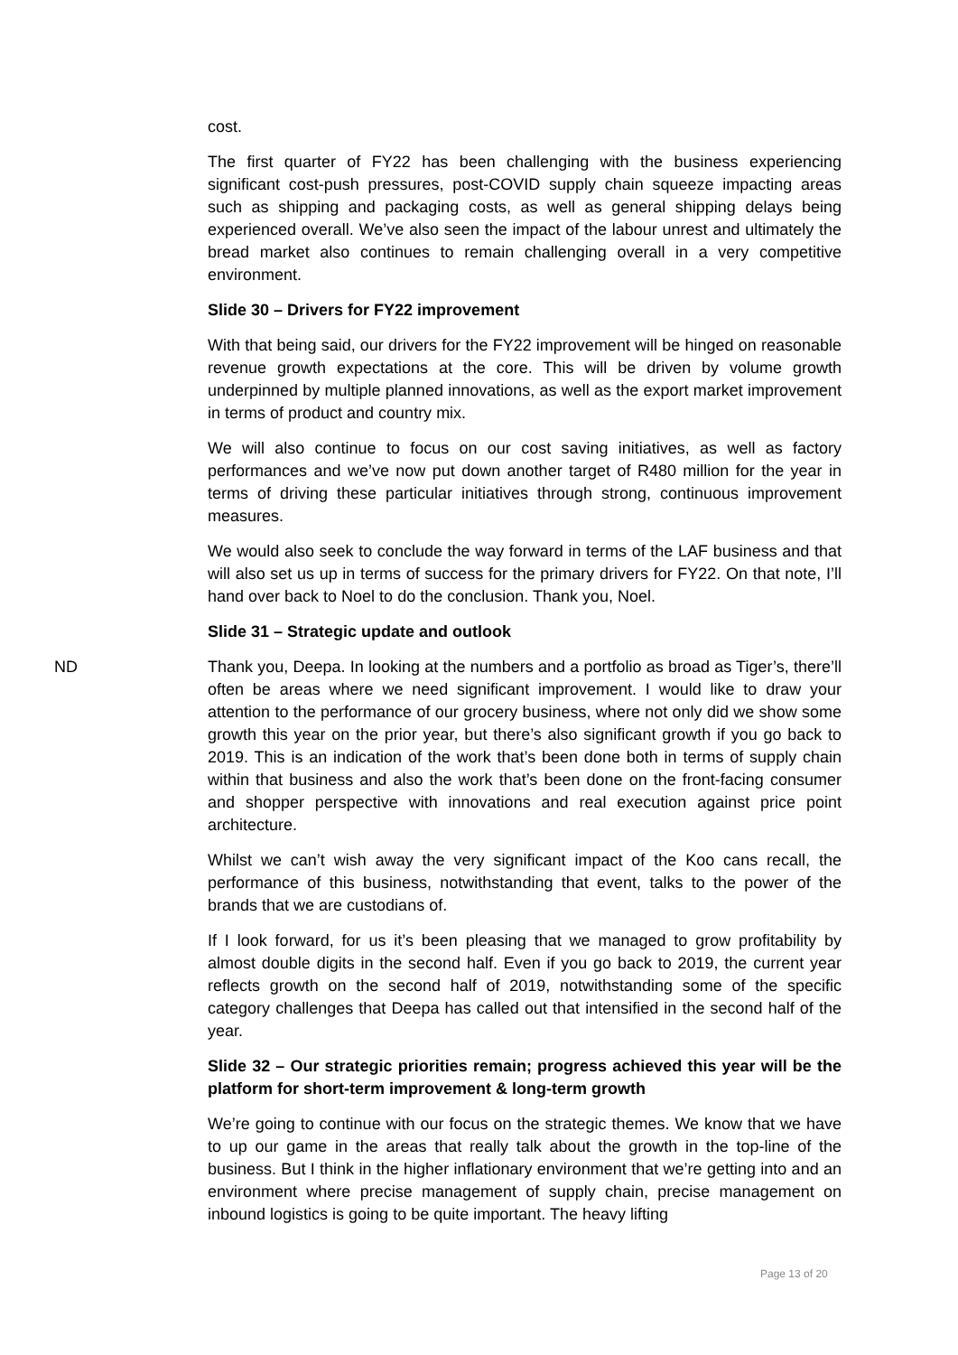cost.
The first quarter of FY22 has been challenging with the business experiencing significant cost-push pressures, post-COVID supply chain squeeze impacting areas such as shipping and packaging costs, as well as general shipping delays being experienced overall. We’ve also seen the impact of the labour unrest and ultimately the bread market also continues to remain challenging overall in a very competitive environment.
Slide 30 – Drivers for FY22 improvement
With that being said, our drivers for the FY22 improvement will be hinged on reasonable revenue growth expectations at the core. This will be driven by volume growth underpinned by multiple planned innovations, as well as the export market improvement in terms of product and country mix.
We will also continue to focus on our cost saving initiatives, as well as factory performances and we’ve now put down another target of R480 million for the year in terms of driving these particular initiatives through strong, continuous improvement measures.
We would also seek to conclude the way forward in terms of the LAF business and that will also set us up in terms of success for the primary drivers for FY22. On that note, I’ll hand over back to Noel to do the conclusion. Thank you, Noel.
Slide 31 – Strategic update and outlook
ND Thank you, Deepa. In looking at the numbers and a portfolio as broad as Tiger’s, there’ll often be areas where we need significant improvement. I would like to draw your attention to the performance of our grocery business, where not only did we show some growth this year on the prior year, but there’s also significant growth if you go back to 2019. This is an indication of the work that’s been done both in terms of supply chain within that business and also the work that’s been done on the front-facing consumer and shopper perspective with innovations and real execution against price point architecture.
Whilst we can’t wish away the very significant impact of the Koo cans recall, the performance of this business, notwithstanding that event, talks to the power of the brands that we are custodians of.
If I look forward, for us it’s been pleasing that we managed to grow profitability by almost double digits in the second half. Even if you go back to 2019, the current year reflects growth on the second half of 2019, notwithstanding some of the specific category challenges that Deepa has called out that intensified in the second half of the year.
Slide 32 – Our strategic priorities remain; progress achieved this year will be the platform for short-term improvement & long-term growth
We’re going to continue with our focus on the strategic themes. We know that we have to up our game in the areas that really talk about the growth in the top-line of the business. But I think in the higher inflationary environment that we’re getting into and an environment where precise management of supply chain, precise management on inbound logistics is going to be quite important. The heavy lifting
Page 13 of 20